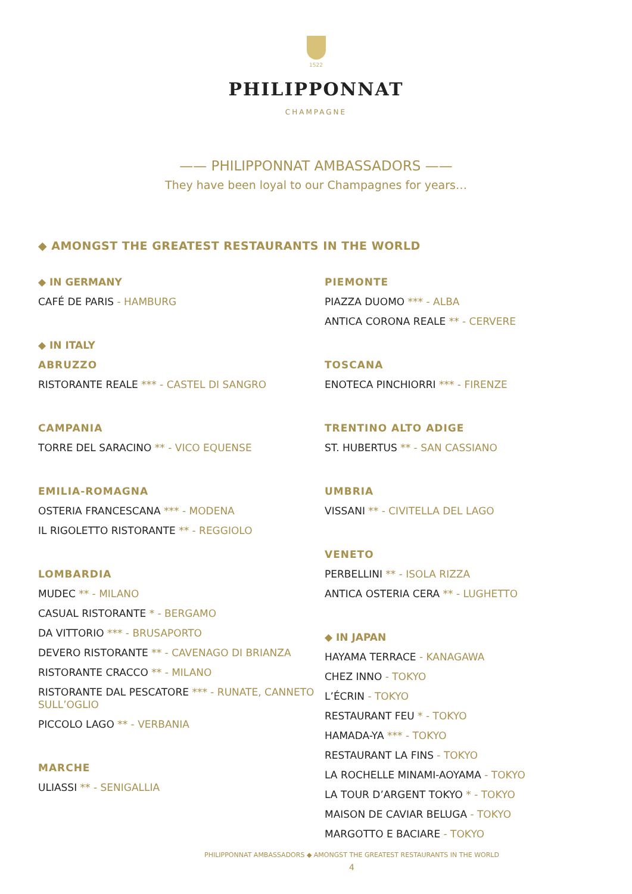1522
PHILIPPONNAT
CHAMPAGNE
—— PHILIPPONNAT AMBASSADORS ——
They have been loyal to our Champagnes for years…
◆ AMONGST THE GREATEST RESTAURANTS IN THE WORLD
◆ IN GERMANY
CAFÉ DE PARIS - HAMBURG
◆ IN ITALY
ABRUZZO
RISTORANTE REALE *** - CASTEL DI SANGRO
CAMPANIA
TORRE DEL SARACINO ** - VICO EQUENSE
EMILIA-ROMAGNA
OSTERIA FRANCESCANA *** - MODENA
IL RIGOLETTO RISTORANTE ** - REGGIOLO
LOMBARDIA
MUDEC ** - MILANO
CASUAL RISTORANTE * - BERGAMO
DA VITTORIO *** - BRUSAPORTO
DEVERO RISTORANTE ** - CAVENAGO DI BRIANZA
RISTORANTE CRACCO ** - MILANO
RISTORANTE DAL PESCATORE *** - RUNATE, CANNETO SULL’OGLIO
PICCOLO LAGO ** - VERBANIA
MARCHE
ULIASSI ** - SENIGALLIA
PIEMONTE
PIAZZA DUOMO *** - ALBA
ANTICA CORONA REALE ** - CERVERE
TOSCANA
ENOTECA PINCHIORRI *** - FIRENZE
TRENTINO ALTO ADIGE
ST. HUBERTUS ** - SAN CASSIANO
UMBRIA
VISSANI ** - CIVITELLA DEL LAGO
VENETO
PERBELLINI ** - ISOLA RIZZA
ANTICA OSTERIA CERA ** - LUGHETTO
◆ IN JAPAN
HAYAMA TERRACE - KANAGAWA
CHEZ INNO - TOKYO
L’ÉCRIN - TOKYO
RESTAURANT FEU * - TOKYO
HAMADA-YA *** - TOKYO
RESTAURANT LA FINS - TOKYO
LA ROCHELLE MINAMI-AOYAMA - TOKYO
LA TOUR D’ARGENT TOKYO * - TOKYO
MAISON DE CAVIAR BELUGA - TOKYO
MARGOTTO E BACIARE - TOKYO
PHILIPPONNAT AMBASSADORS ◆ AMONGST THE GREATEST RESTAURANTS IN THE WORLD
4